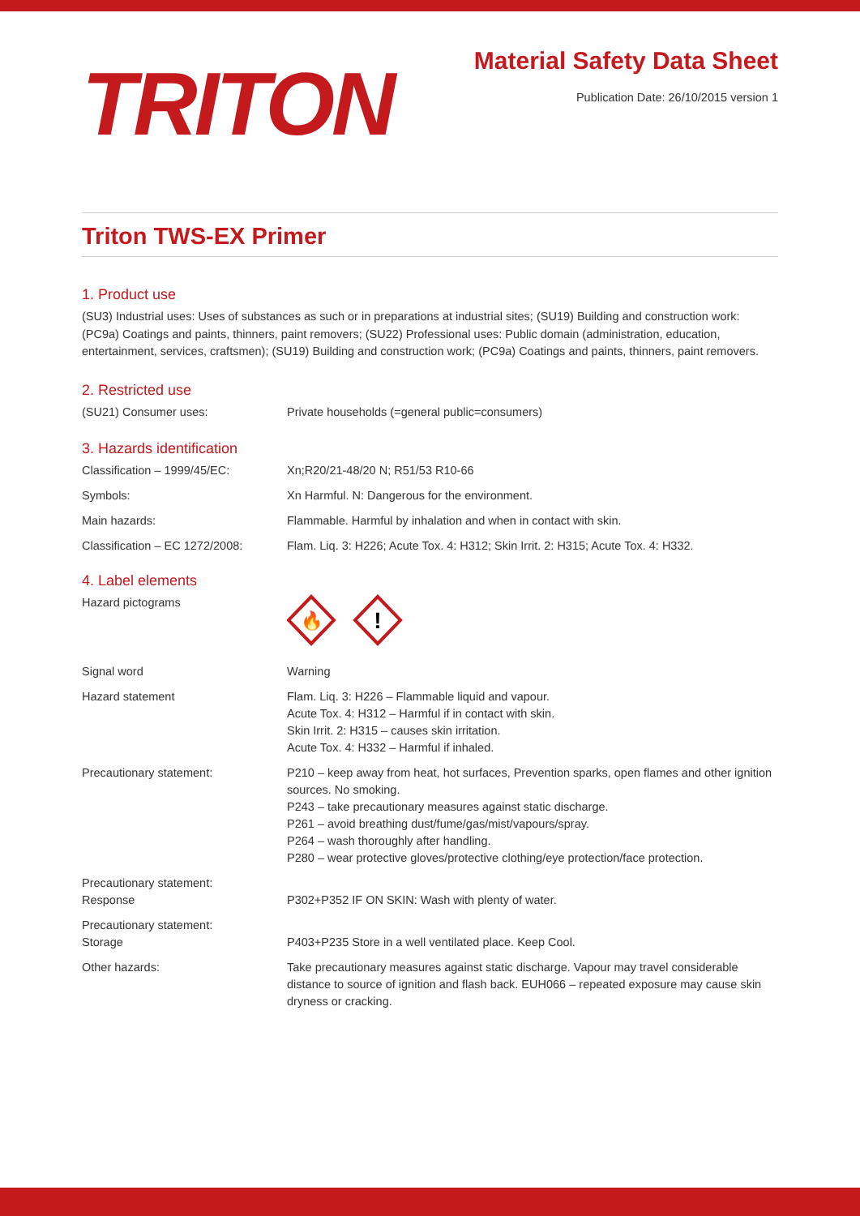TRITON
Material Safety Data Sheet
Publication Date: 26/10/2015 version 1
Triton TWS-EX Primer
1. Product use
(SU3) Industrial uses: Uses of substances as such or in preparations at industrial sites; (SU19) Building and construction work: (PC9a) Coatings and paints, thinners, paint removers; (SU22) Professional uses: Public domain (administration, education, entertainment, services, craftsmen); (SU19) Building and construction work; (PC9a) Coatings and paints, thinners, paint removers.
2. Restricted use
(SU21) Consumer uses: Private households (=general public=consumers)
3. Hazards identification
Classification – 1999/45/EC: Xn;R20/21-48/20 N; R51/53 R10-66
Symbols: Xn Harmful. N: Dangerous for the environment.
Main hazards: Flammable. Harmful by inhalation and when in contact with skin.
Classification – EC 1272/2008:
Flam. Liq. 3: H226; Acute Tox. 4: H312; Skin Irrit. 2: H315; Acute Tox. 4: H332.
4. Label elements
Hazard pictograms
🔥
!
Signal word Warning
Hazard statement Flam. Liq. 3: H226 – Flammable liquid and vapour.
Acute Tox. 4: H312 – Harmful if in contact with skin.
Skin Irrit. 2: H315 – causes skin irritation.
Acute Tox. 4: H332 – Harmful if inhaled.
Precautionary statement: P210 – keep away from heat, hot surfaces, Prevention sparks, open flames and other ignition sources. No smoking.
P243 – take precautionary measures against static discharge.
P261 – avoid breathing dust/fume/gas/mist/vapours/spray.
P264 – wash thoroughly after handling.
P280 – wear protective gloves/protective clothing/eye protection/face protection.
Precautionary statement:
Response
P302+P352 IF ON SKIN: Wash with plenty of water.
Precautionary statement:
Storage
P403+P235 Store in a well ventilated place. Keep Cool.
Other hazards: Take precautionary measures against static discharge. Vapour may travel considerable distance to source of ignition and flash back. EUH066 – repeated exposure may cause skin dryness or cracking.